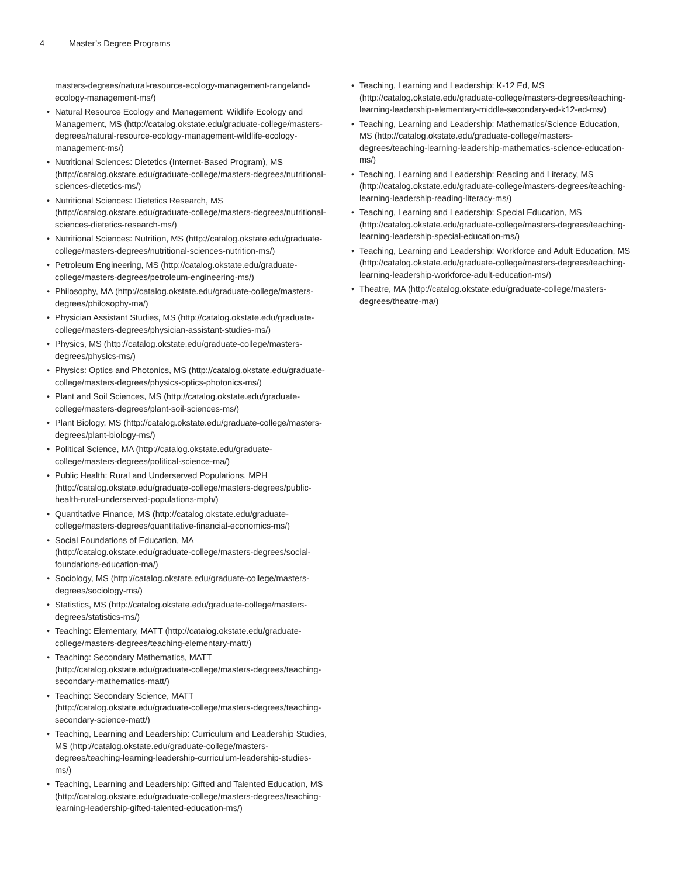4 Master’s Degree Programs
masters-degrees/natural-resource-ecology-management-rangeland-ecology-management-ms/)
Natural Resource Ecology and Management: Wildlife Ecology and Management, MS (http://catalog.okstate.edu/graduate-college/masters-degrees/natural-resource-ecology-management-wildlife-ecology-management-ms/)
Nutritional Sciences: Dietetics (Internet-Based Program), MS (http://catalog.okstate.edu/graduate-college/masters-degrees/nutritional-sciences-dietetics-ms/)
Nutritional Sciences: Dietetics Research, MS (http://catalog.okstate.edu/graduate-college/masters-degrees/nutritional-sciences-dietetics-research-ms/)
Nutritional Sciences: Nutrition, MS (http://catalog.okstate.edu/graduate-college/masters-degrees/nutritional-sciences-nutrition-ms/)
Petroleum Engineering, MS (http://catalog.okstate.edu/graduate-college/masters-degrees/petroleum-engineering-ms/)
Philosophy, MA (http://catalog.okstate.edu/graduate-college/masters-degrees/philosophy-ma/)
Physician Assistant Studies, MS (http://catalog.okstate.edu/graduate-college/masters-degrees/physician-assistant-studies-ms/)
Physics, MS (http://catalog.okstate.edu/graduate-college/masters-degrees/physics-ms/)
Physics: Optics and Photonics, MS (http://catalog.okstate.edu/graduate-college/masters-degrees/physics-optics-photonics-ms/)
Plant and Soil Sciences, MS (http://catalog.okstate.edu/graduate-college/masters-degrees/plant-soil-sciences-ms/)
Plant Biology, MS (http://catalog.okstate.edu/graduate-college/masters-degrees/plant-biology-ms/)
Political Science, MA (http://catalog.okstate.edu/graduate-college/masters-degrees/political-science-ma/)
Public Health: Rural and Underserved Populations, MPH (http://catalog.okstate.edu/graduate-college/masters-degrees/public-health-rural-underserved-populations-mph/)
Quantitative Finance, MS (http://catalog.okstate.edu/graduate-college/masters-degrees/quantitative-financial-economics-ms/)
Social Foundations of Education, MA (http://catalog.okstate.edu/graduate-college/masters-degrees/social-foundations-education-ma/)
Sociology, MS (http://catalog.okstate.edu/graduate-college/masters-degrees/sociology-ms/)
Statistics, MS (http://catalog.okstate.edu/graduate-college/masters-degrees/statistics-ms/)
Teaching: Elementary, MATT (http://catalog.okstate.edu/graduate-college/masters-degrees/teaching-elementary-matt/)
Teaching: Secondary Mathematics, MATT (http://catalog.okstate.edu/graduate-college/masters-degrees/teaching-secondary-mathematics-matt/)
Teaching: Secondary Science, MATT (http://catalog.okstate.edu/graduate-college/masters-degrees/teaching-secondary-science-matt/)
Teaching, Learning and Leadership: Curriculum and Leadership Studies, MS (http://catalog.okstate.edu/graduate-college/masters-degrees/teaching-learning-leadership-curriculum-leadership-studies-ms/)
Teaching, Learning and Leadership: Gifted and Talented Education, MS (http://catalog.okstate.edu/graduate-college/masters-degrees/teaching-learning-leadership-gifted-talented-education-ms/)
Teaching, Learning and Leadership: K-12 Ed, MS (http://catalog.okstate.edu/graduate-college/masters-degrees/teaching-learning-leadership-elementary-middle-secondary-ed-k12-ed-ms/)
Teaching, Learning and Leadership: Mathematics/Science Education, MS (http://catalog.okstate.edu/graduate-college/masters-degrees/teaching-learning-leadership-mathematics-science-education-ms/)
Teaching, Learning and Leadership: Reading and Literacy, MS (http://catalog.okstate.edu/graduate-college/masters-degrees/teaching-learning-leadership-reading-literacy-ms/)
Teaching, Learning and Leadership: Special Education, MS (http://catalog.okstate.edu/graduate-college/masters-degrees/teaching-learning-leadership-special-education-ms/)
Teaching, Learning and Leadership: Workforce and Adult Education, MS (http://catalog.okstate.edu/graduate-college/masters-degrees/teaching-learning-leadership-workforce-adult-education-ms/)
Theatre, MA (http://catalog.okstate.edu/graduate-college/masters-degrees/theatre-ma/)